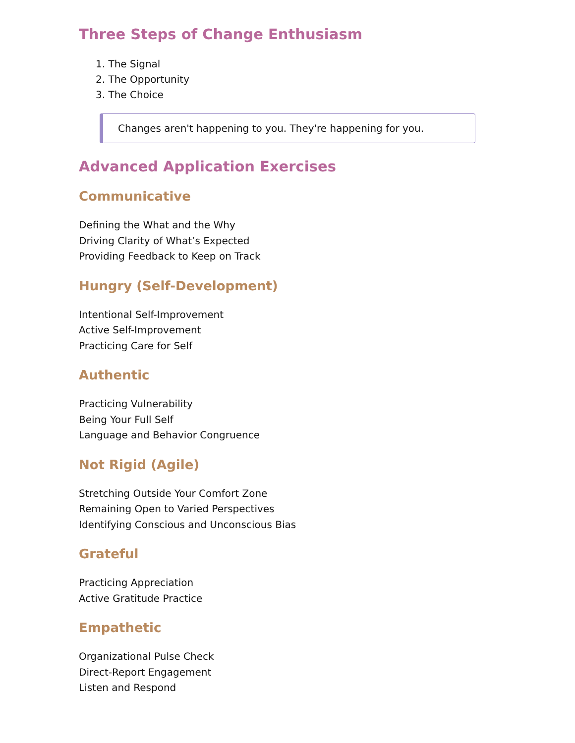Three Steps of Change Enthusiasm
1. The Signal
2. The Opportunity
3. The Choice
Changes aren't happening to you. They're happening for you.
Advanced Application Exercises
Communicative
Defining the What and the Why
Driving Clarity of What’s Expected
Providing Feedback to Keep on Track
Hungry (Self-Development)
Intentional Self-Improvement
Active Self-Improvement
Practicing Care for Self
Authentic
Practicing Vulnerability
Being Your Full Self
Language and Behavior Congruence
Not Rigid (Agile)
Stretching Outside Your Comfort Zone
Remaining Open to Varied Perspectives
Identifying Conscious and Unconscious Bias
Grateful
Practicing Appreciation
Active Gratitude Practice
Empathetic
Organizational Pulse Check
Direct-Report Engagement
Listen and Respond